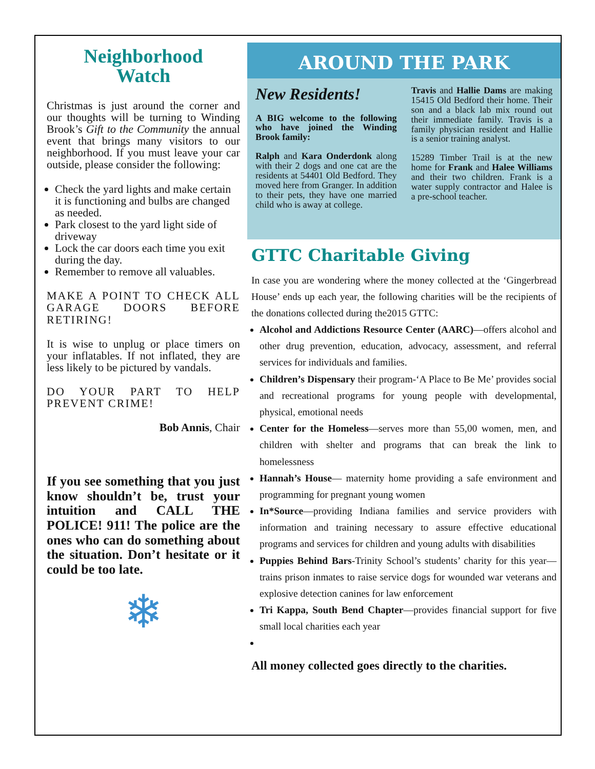Neighborhood
Watch
Christmas is just around the corner and our thoughts will be turning to Winding Brook’s Gift to the Community the annual event that brings many visitors to our neighborhood. If you must leave your car outside, please consider the following:
Check the yard lights and make certain it is functioning and bulbs are changed as needed.
Park closest to the yard light side of driveway
Lock the car doors each time you exit during the day.
Remember to remove all valuables.
MAKE A POINT TO CHECK ALL GARAGE DOORS BEFORE RETIRING!
It is wise to unplug or place timers on your inflatables. If not inflated, they are less likely to be pictured by vandals.
DO YOUR PART TO HELP PREVENT CRIME!
Bob Annis, Chair
If you see something that you just know shouldn’t be, trust your intuition and CALL THE POLICE! 911! The police are the ones who can do something about the situation. Don’t hesitate or it could be too late.
❄
AROUND THE PARK
New Residents!
A BIG welcome to the following who have joined the Winding Brook family:
Ralph and Kara Onderdonk along with their 2 dogs and one cat are the residents at 54401 Old Bedford. They moved here from Granger. In addition to their pets, they have one married child who is away at college.
Travis and Hallie Dams are making 15415 Old Bedford their home. Their son and a black lab mix round out their immediate family. Travis is a family physician resident and Hallie is a senior training analyst.
15289 Timber Trail is at the new home for Frank and Halee Williams and their two children. Frank is a water supply contractor and Halee is a pre-school teacher.
GTTC Charitable Giving
In case you are wondering where the money collected at the ‘Gingerbread House’ ends up each year, the following charities will be the recipients of the donations collected during the2015 GTTC:
Alcohol and Addictions Resource Center (AARC)—offers alcohol and other drug prevention, education, advocacy, assessment, and referral services for individuals and families.
Children’s Dispensary their program-‘A Place to Be Me’ provides social and recreational programs for young people with developmental, physical, emotional needs
Center for the Homeless—serves more than 55,00 women, men, and children with shelter and programs that can break the link to homelessness
Hannah’s House— maternity home providing a safe environment and programming for pregnant young women
In*Source—providing Indiana families and service providers with information and training necessary to assure effective educational programs and services for children and young adults with disabilities
Puppies Behind Bars-Trinity School’s students’ charity for this year—trains prison inmates to raise service dogs for wounded war veterans and explosive detection canines for law enforcement
Tri Kappa, South Bend Chapter—provides financial support for five small local charities each year
All money collected goes directly to the charities.